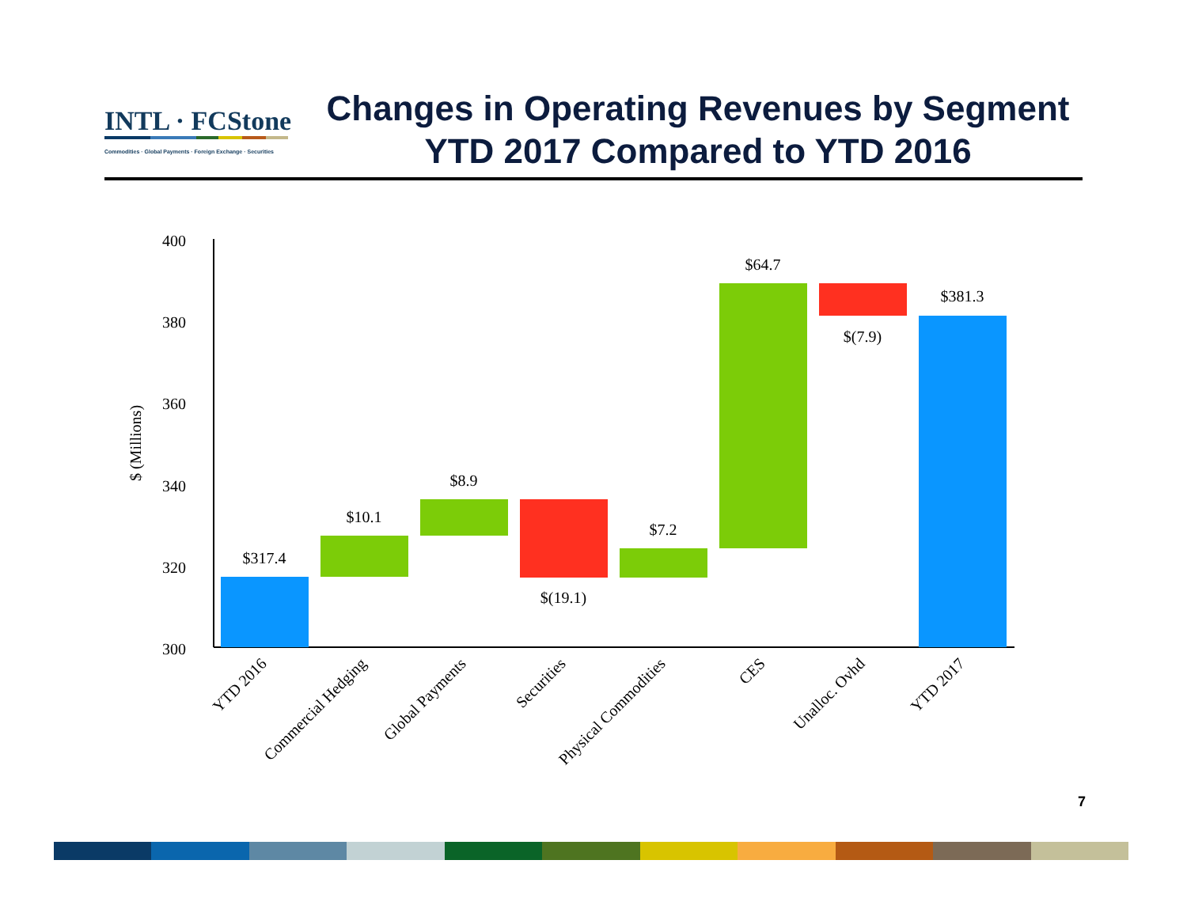INTL · FCStone
Commodities · Global Payments · Foreign Exchange · Securities
Changes in Operating Revenues by Segment
YTD 2017 Compared to YTD 2016
400
380
360
340
320
300
$ (Millions)
$317.4
$10.1
$8.9
$(19.1)
$7.2
$64.7
$(7.9)
$381.3
YTD 2016
Commercial Hedging
Global Payments
Securities
Physical Commodities
CES
Unalloc. Ovhd
YTD 2017
7